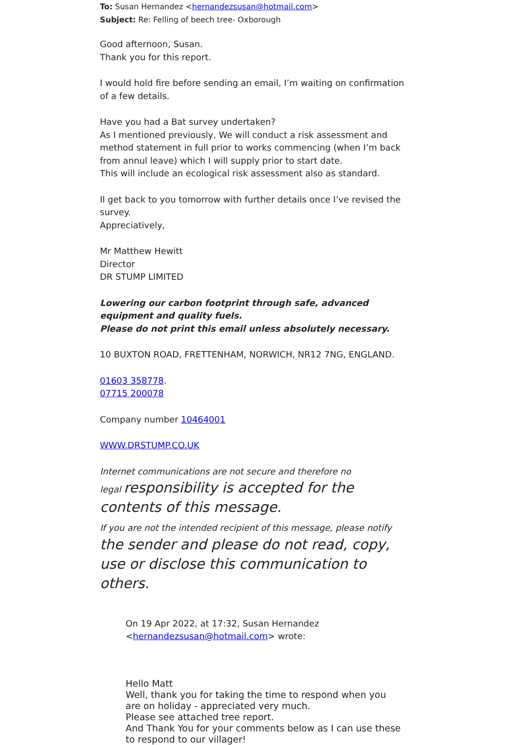To: Susan Hernandez <hernandezsusan@hotmail.com>
Subject: Re: Felling of beech tree- Oxborough
Good afternoon, Susan.
Thank you for this report.
I would hold fire before sending an email, I’m waiting on confirmation of a few details.
Have you had a Bat survey undertaken?
As I mentioned previously, We will conduct a risk assessment and method statement in full prior to works commencing (when I’m back from annul leave) which I will supply prior to start date.
This will include an ecological risk assessment also as standard.
Il get back to you tomorrow with further details once I’ve revised the survey.
Appreciatively,
Mr Matthew Hewitt
Director
DR STUMP LIMITED
Lowering our carbon footprint through safe, advanced equipment and quality fuels.
Please do not print this email unless absolutely necessary.
10 BUXTON ROAD, FRETTENHAM, NORWICH, NR12 7NG, ENGLAND.
01603 358778.
07715 200078
Company number 10464001
WWW.DRSTUMP.CO.UK
Internet communications are not secure and therefore no
legal responsibility is accepted for the contents of this message.
If you are not the intended recipient of this message, please notify the sender and please do not read, copy, use or disclose this communication to others.
On 19 Apr 2022, at 17:32, Susan Hernandez <hernandezsusan@hotmail.com> wrote:
Hello Matt
Well, thank you for taking the time to respond when you are on holiday - appreciated very much.
Please see attached tree report.
And Thank You for your comments below as I can use these to respond to our villager!